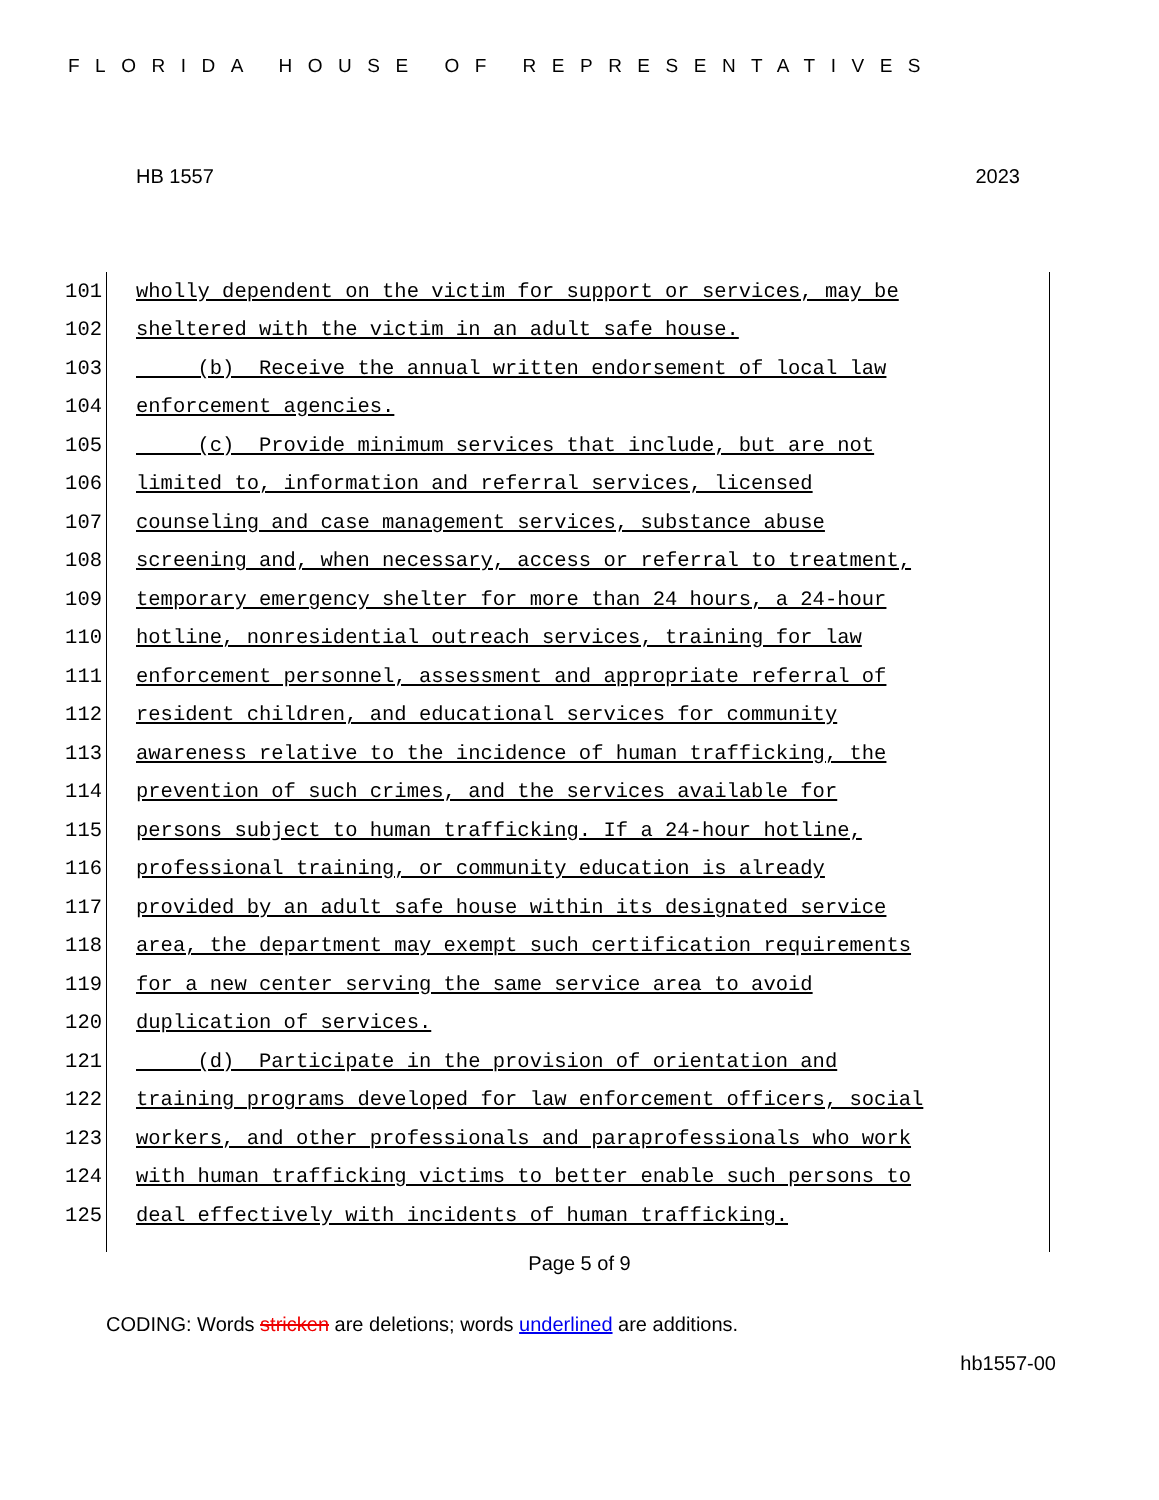FLORIDA HOUSE OF REPRESENTATIVES
HB 1557 2023
101 wholly dependent on the victim for support or services, may be
102 sheltered with the victim in an adult safe house.
103 (b) Receive the annual written endorsement of local law
104 enforcement agencies.
105 (c) Provide minimum services that include, but are not
106 limited to, information and referral services, licensed
107 counseling and case management services, substance abuse
108 screening and, when necessary, access or referral to treatment,
109 temporary emergency shelter for more than 24 hours, a 24-hour
110 hotline, nonresidential outreach services, training for law
111 enforcement personnel, assessment and appropriate referral of
112 resident children, and educational services for community
113 awareness relative to the incidence of human trafficking, the
114 prevention of such crimes, and the services available for
115 persons subject to human trafficking. If a 24-hour hotline,
116 professional training, or community education is already
117 provided by an adult safe house within its designated service
118 area, the department may exempt such certification requirements
119 for a new center serving the same service area to avoid
120 duplication of services.
121 (d) Participate in the provision of orientation and
122 training programs developed for law enforcement officers, social
123 workers, and other professionals and paraprofessionals who work
124 with human trafficking victims to better enable such persons to
125 deal effectively with incidents of human trafficking.
Page 5 of 9
CODING: Words stricken are deletions; words underlined are additions.
hb1557-00